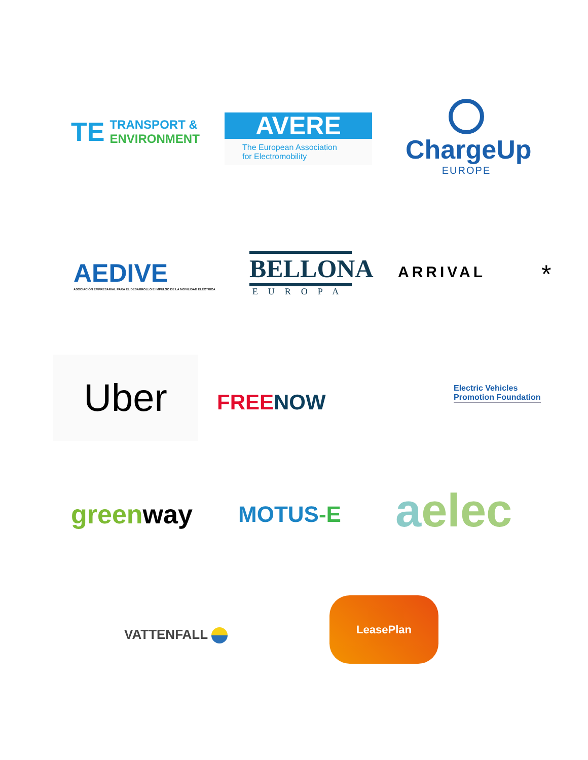TE
TRANSPORT &
ENVIRONMENT
AVERE
The European Association
for Electromobility
ChargeUp
EUROPE
AEDIVE
ASOCIACIÓN EMPRESARIAL PARA EL DESARROLLO E IMPULSO DE LA MOVILIDAD ELÉCTRICA
BELLONA
EUROPA
ARRIVAL *
Uber
FREE NOW
Electric Vehicles
Promotion Foundation
green way MOTUS-E aelec
VATTENFALL
LeasePlan